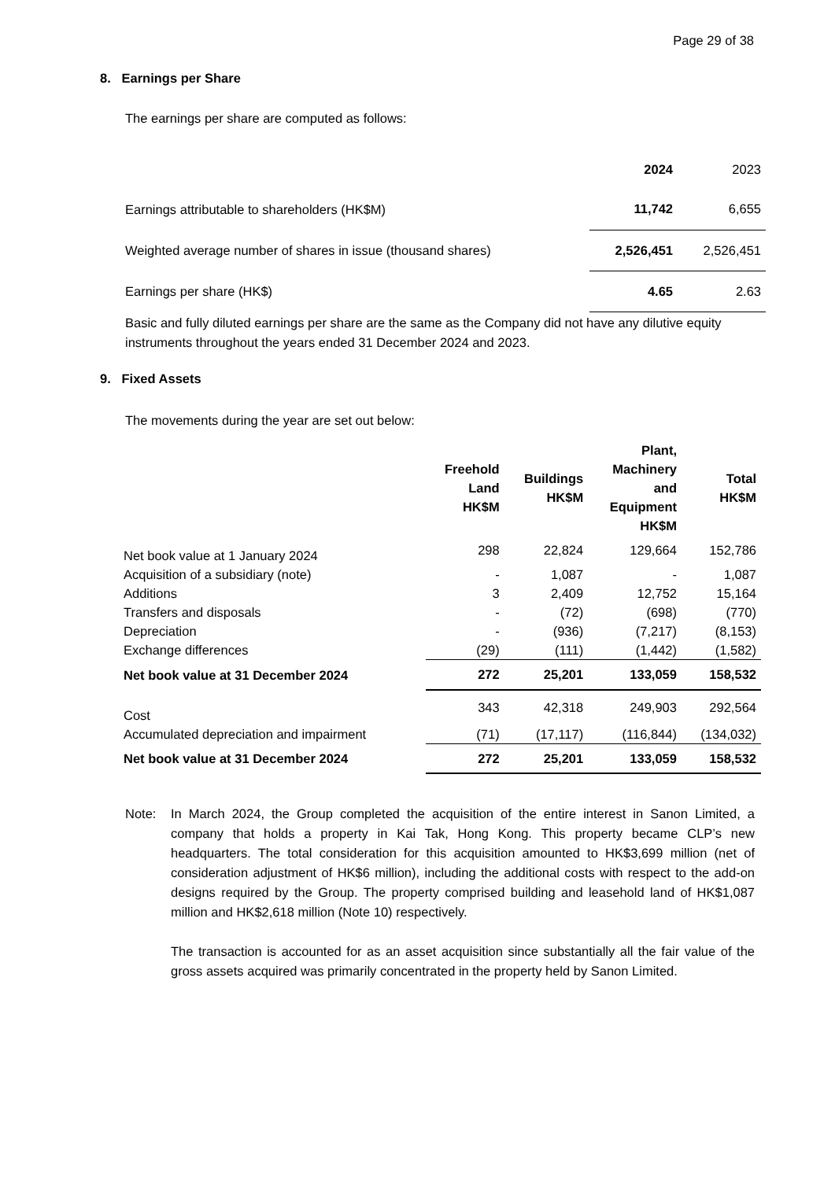Page 29 of 38
8. Earnings per Share
The earnings per share are computed as follows:
| | 2024 | 2023 |
| --- | --- | --- |
| Earnings attributable to shareholders (HK$M) | 11,742 | 6,655 |
| Weighted average number of shares in issue (thousand shares) | 2,526,451 | 2,526,451 |
| Earnings per share (HK$) | 4.65 | 2.63 |
Basic and fully diluted earnings per share are the same as the Company did not have any dilutive equity instruments throughout the years ended 31 December 2024 and 2023.
9. Fixed Assets
The movements during the year are set out below:
| | Freehold Land HK$M | Buildings HK$M | Plant, Machinery and Equipment HK$M | Total HK$M |
| --- | --- | --- | --- | --- |
| Net book value at 1 January 2024 | 298 | 22,824 | 129,664 | 152,786 |
| Acquisition of a subsidiary (note) | - | 1,087 | - | 1,087 |
| Additions | 3 | 2,409 | 12,752 | 15,164 |
| Transfers and disposals | - | (72) | (698) | (770) |
| Depreciation | - | (936) | (7,217) | (8,153) |
| Exchange differences | (29) | (111) | (1,442) | (1,582) |
| Net book value at 31 December 2024 | 272 | 25,201 | 133,059 | 158,532 |
| Cost | 343 | 42,318 | 249,903 | 292,564 |
| Accumulated depreciation and impairment | (71) | (17,117) | (116,844) | (134,032) |
| Net book value at 31 December 2024 | 272 | 25,201 | 133,059 | 158,532 |
Note: In March 2024, the Group completed the acquisition of the entire interest in Sanon Limited, a company that holds a property in Kai Tak, Hong Kong. This property became CLP’s new headquarters. The total consideration for this acquisition amounted to HK$3,699 million (net of consideration adjustment of HK$6 million), including the additional costs with respect to the add-on designs required by the Group. The property comprised building and leasehold land of HK$1,087 million and HK$2,618 million (Note 10) respectively.
The transaction is accounted for as an asset acquisition since substantially all the fair value of the gross assets acquired was primarily concentrated in the property held by Sanon Limited.